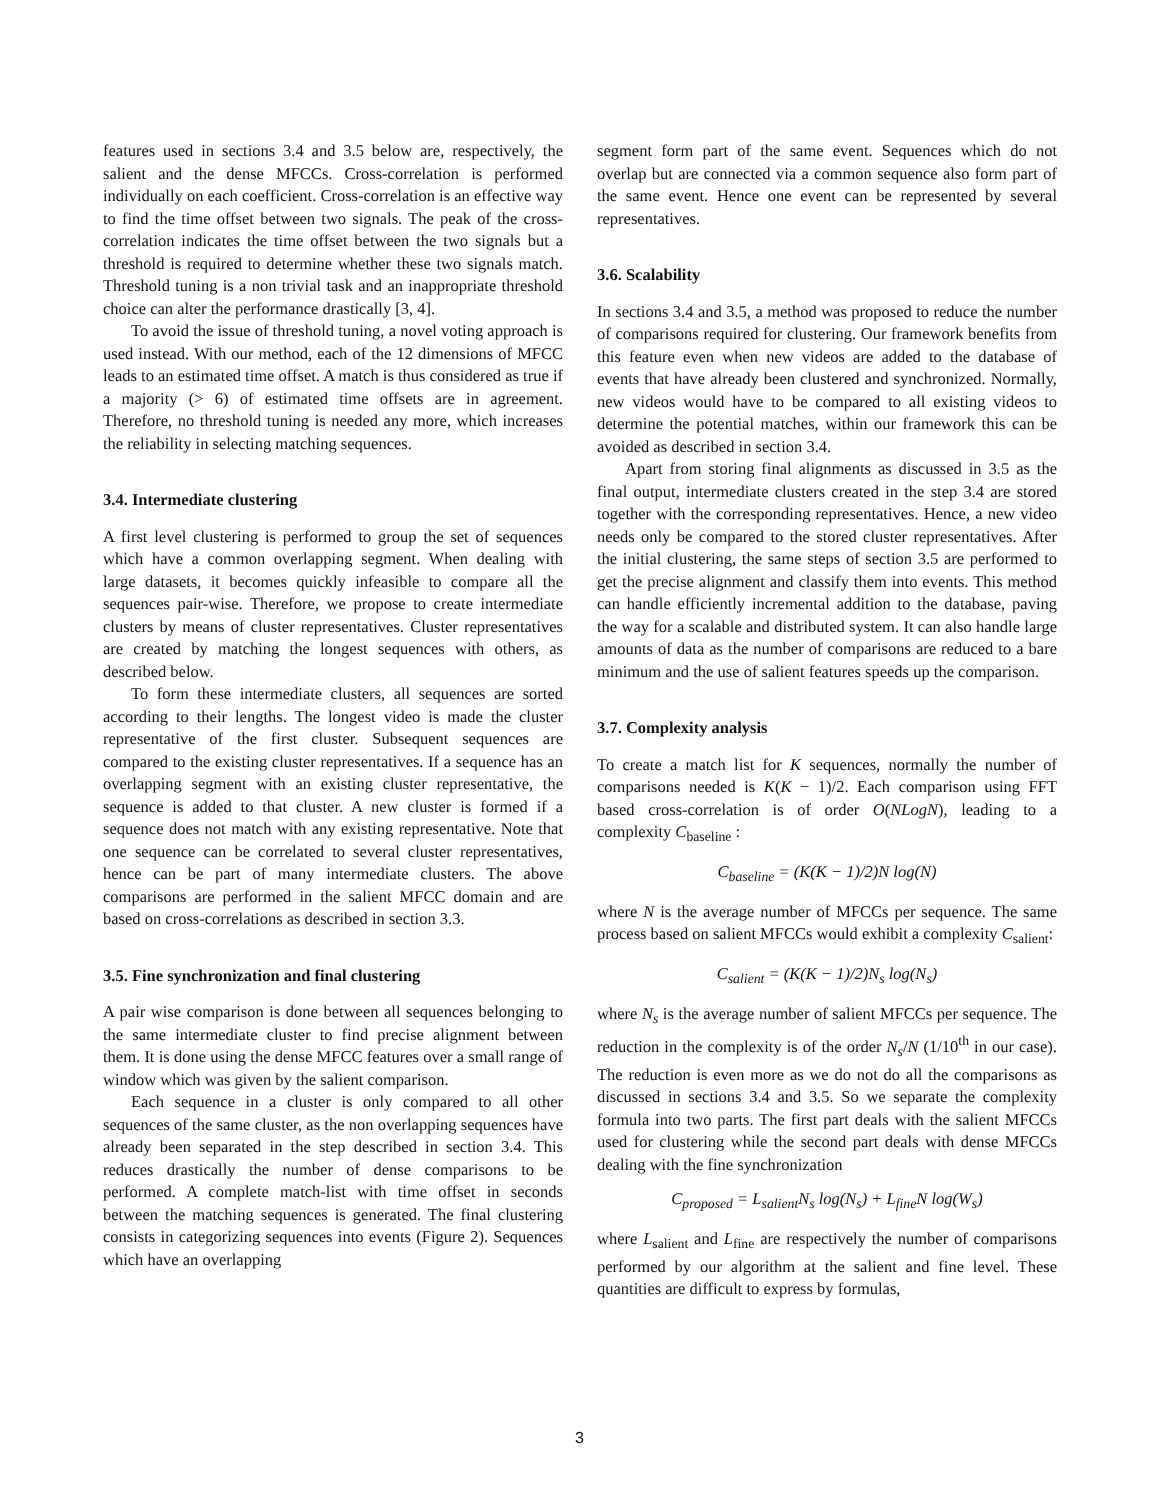features used in sections 3.4 and 3.5 below are, respectively, the salient and the dense MFCCs. Cross-correlation is performed individually on each coefficient. Cross-correlation is an effective way to find the time offset between two signals. The peak of the cross-correlation indicates the time offset between the two signals but a threshold is required to determine whether these two signals match. Threshold tuning is a non trivial task and an inappropriate threshold choice can alter the performance drastically [3, 4].
To avoid the issue of threshold tuning, a novel voting approach is used instead. With our method, each of the 12 dimensions of MFCC leads to an estimated time offset. A match is thus considered as true if a majority (> 6) of estimated time offsets are in agreement. Therefore, no threshold tuning is needed any more, which increases the reliability in selecting matching sequences.
3.4. Intermediate clustering
A first level clustering is performed to group the set of sequences which have a common overlapping segment. When dealing with large datasets, it becomes quickly infeasible to compare all the sequences pair-wise. Therefore, we propose to create intermediate clusters by means of cluster representatives. Cluster representatives are created by matching the longest sequences with others, as described below.
To form these intermediate clusters, all sequences are sorted according to their lengths. The longest video is made the cluster representative of the first cluster. Subsequent sequences are compared to the existing cluster representatives. If a sequence has an overlapping segment with an existing cluster representative, the sequence is added to that cluster. A new cluster is formed if a sequence does not match with any existing representative. Note that one sequence can be correlated to several cluster representatives, hence can be part of many intermediate clusters. The above comparisons are performed in the salient MFCC domain and are based on cross-correlations as described in section 3.3.
3.5. Fine synchronization and final clustering
A pair wise comparison is done between all sequences belonging to the same intermediate cluster to find precise alignment between them. It is done using the dense MFCC features over a small range of window which was given by the salient comparison.
Each sequence in a cluster is only compared to all other sequences of the same cluster, as the non overlapping sequences have already been separated in the step described in section 3.4. This reduces drastically the number of dense comparisons to be performed. A complete match-list with time offset in seconds between the matching sequences is generated. The final clustering consists in categorizing sequences into events (Figure 2). Sequences which have an overlapping
segment form part of the same event. Sequences which do not overlap but are connected via a common sequence also form part of the same event. Hence one event can be represented by several representatives.
3.6. Scalability
In sections 3.4 and 3.5, a method was proposed to reduce the number of comparisons required for clustering. Our framework benefits from this feature even when new videos are added to the database of events that have already been clustered and synchronized. Normally, new videos would have to be compared to all existing videos to determine the potential matches, within our framework this can be avoided as described in section 3.4.
Apart from storing final alignments as discussed in 3.5 as the final output, intermediate clusters created in the step 3.4 are stored together with the corresponding representatives. Hence, a new video needs only be compared to the stored cluster representatives. After the initial clustering, the same steps of section 3.5 are performed to get the precise alignment and classify them into events. This method can handle efficiently incremental addition to the database, paving the way for a scalable and distributed system. It can also handle large amounts of data as the number of comparisons are reduced to a bare minimum and the use of salient features speeds up the comparison.
3.7. Complexity analysis
To create a match list for K sequences, normally the number of comparisons needed is K(K − 1)/2. Each comparison using FFT based cross-correlation is of order O(NLogN), leading to a complexity C<sub>baseline</sub> :
C<sub>baseline</sub> = (K(K − 1)/2)N log(N)
where N is the average number of MFCCs per sequence. The same process based on salient MFCCs would exhibit a complexity C<sub>salient</sub>:
C<sub>salient</sub> = (K(K − 1)/2)N<sub>s</sub> log(N<sub>s</sub>)
where N<sub>s</sub> is the average number of salient MFCCs per sequence. The reduction in the complexity is of the order N<sub>s</sub>/N (1/10<sup>th</sup> in our case). The reduction is even more as we do not do all the comparisons as discussed in sections 3.4 and 3.5. So we separate the complexity formula into two parts. The first part deals with the salient MFCCs used for clustering while the second part deals with dense MFCCs dealing with the fine synchronization
C<sub>proposed</sub> = L<sub>salient</sub>N<sub>s</sub> log(N<sub>s</sub>) + L<sub>fine</sub>N log(W<sub>s</sub>)
where L<sub>salient</sub> and L<sub>fine</sub> are respectively the number of comparisons performed by our algorithm at the salient and fine level. These quantities are difficult to express by formulas,
3